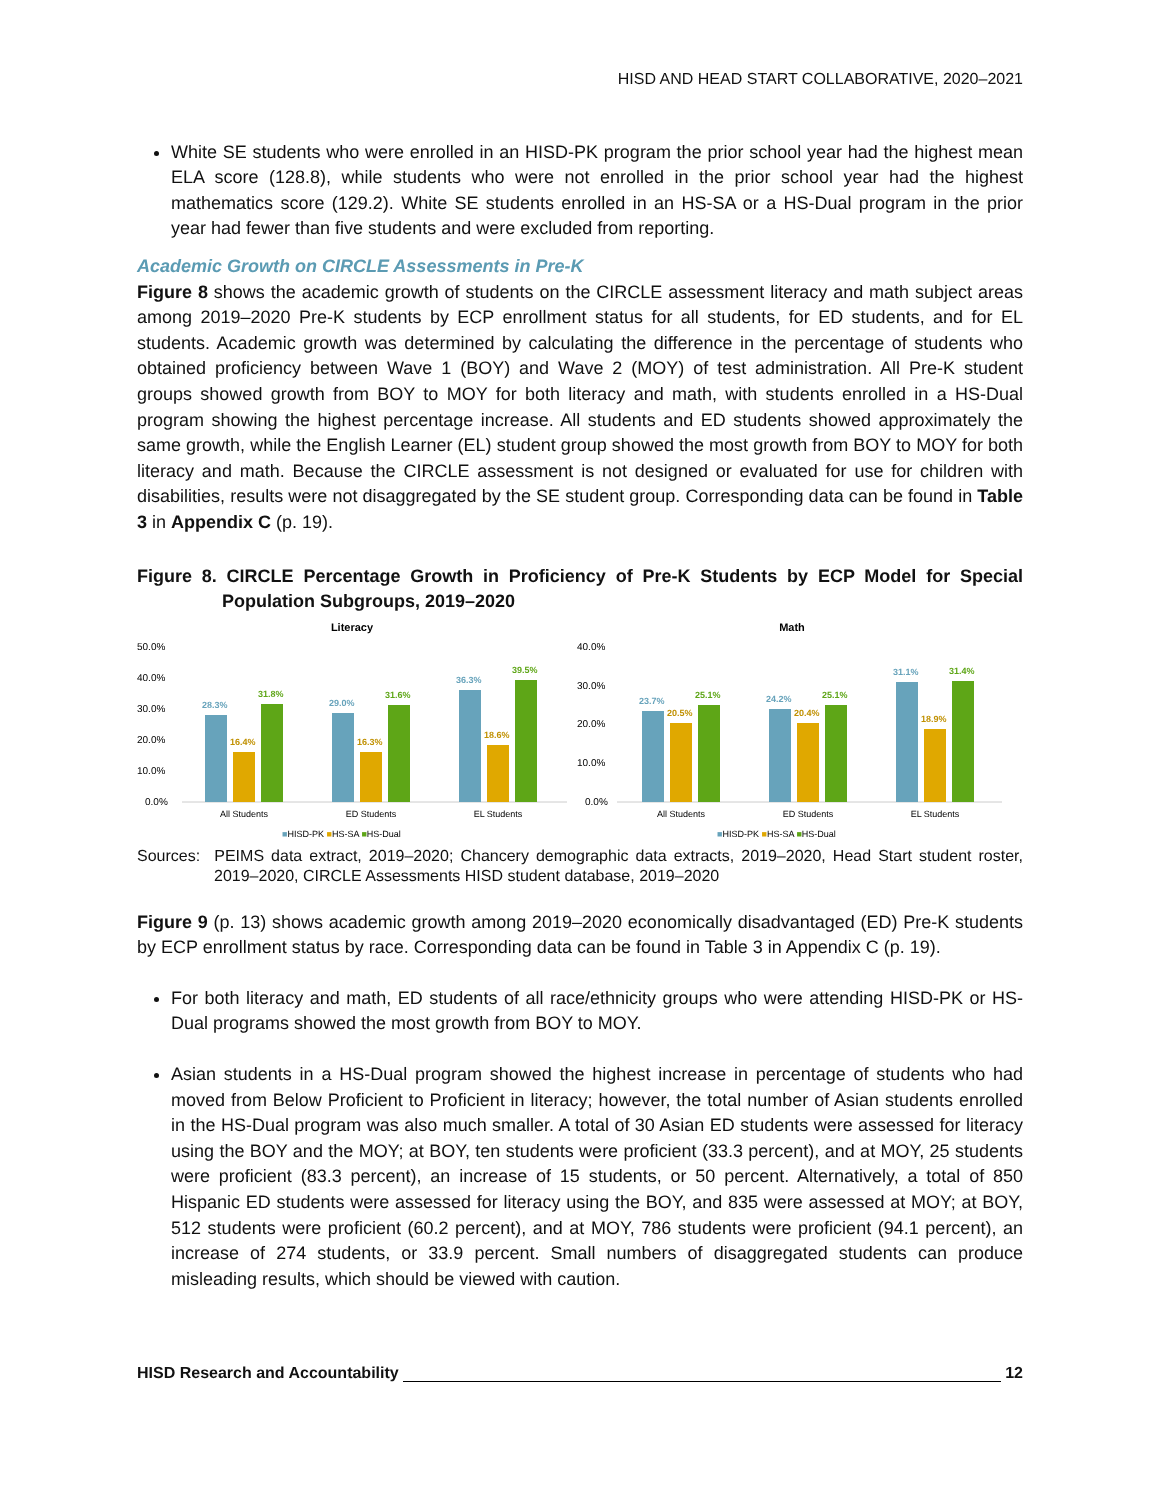HISD AND HEAD START COLLABORATIVE, 2020–2021
White SE students who were enrolled in an HISD-PK program the prior school year had the highest mean ELA score (128.8), while students who were not enrolled in the prior school year had the highest mathematics score (129.2). White SE students enrolled in an HS-SA or a HS-Dual program in the prior year had fewer than five students and were excluded from reporting.
Academic Growth on CIRCLE Assessments in Pre-K
Figure 8 shows the academic growth of students on the CIRCLE assessment literacy and math subject areas among 2019–2020 Pre-K students by ECP enrollment status for all students, for ED students, and for EL students. Academic growth was determined by calculating the difference in the percentage of students who obtained proficiency between Wave 1 (BOY) and Wave 2 (MOY) of test administration. All Pre-K student groups showed growth from BOY to MOY for both literacy and math, with students enrolled in a HS-Dual program showing the highest percentage increase. All students and ED students showed approximately the same growth, while the English Learner (EL) student group showed the most growth from BOY to MOY for both literacy and math. Because the CIRCLE assessment is not designed or evaluated for use for children with disabilities, results were not disaggregated by the SE student group. Corresponding data can be found in Table 3 in Appendix C (p. 19).
Figure 8. CIRCLE Percentage Growth in Proficiency of Pre-K Students by ECP Model for Special Population Subgroups, 2019–2020
Literacy
50.0%
40.0%
30.0%
20.0%
10.0%
0.0%
28.3%
16.4%
31.8%
29.0%
16.3%
31.6%
36.3%
18.6%
39.5%
All Students
ED Students
EL Students
■HISD-PK ■HS-SA ■HS-Dual
Math
40.0%
30.0%
20.0%
10.0%
0.0%
23.7%
20.5%
25.1%
24.2%
20.4%
25.1%
31.1%
18.9%
31.4%
All Students
ED Students
EL Students
■HISD-PK ■HS-SA ■HS-Dual
Sources: PEIMS data extract, 2019–2020; Chancery demographic data extracts, 2019–2020, Head Start student roster, 2019–2020, CIRCLE Assessments HISD student database, 2019–2020
Figure 9 (p. 13) shows academic growth among 2019–2020 economically disadvantaged (ED) Pre-K students by ECP enrollment status by race. Corresponding data can be found in Table 3 in Appendix C (p. 19).
For both literacy and math, ED students of all race/ethnicity groups who were attending HISD-PK or HS-Dual programs showed the most growth from BOY to MOY.
Asian students in a HS-Dual program showed the highest increase in percentage of students who had moved from Below Proficient to Proficient in literacy; however, the total number of Asian students enrolled in the HS-Dual program was also much smaller. A total of 30 Asian ED students were assessed for literacy using the BOY and the MOY; at BOY, ten students were proficient (33.3 percent), and at MOY, 25 students were proficient (83.3 percent), an increase of 15 students, or 50 percent. Alternatively, a total of 850 Hispanic ED students were assessed for literacy using the BOY, and 835 were assessed at MOY; at BOY, 512 students were proficient (60.2 percent), and at MOY, 786 students were proficient (94.1 percent), an increase of 274 students, or 33.9 percent. Small numbers of disaggregated students can produce misleading results, which should be viewed with caution.
HISD Research and Accountability 12